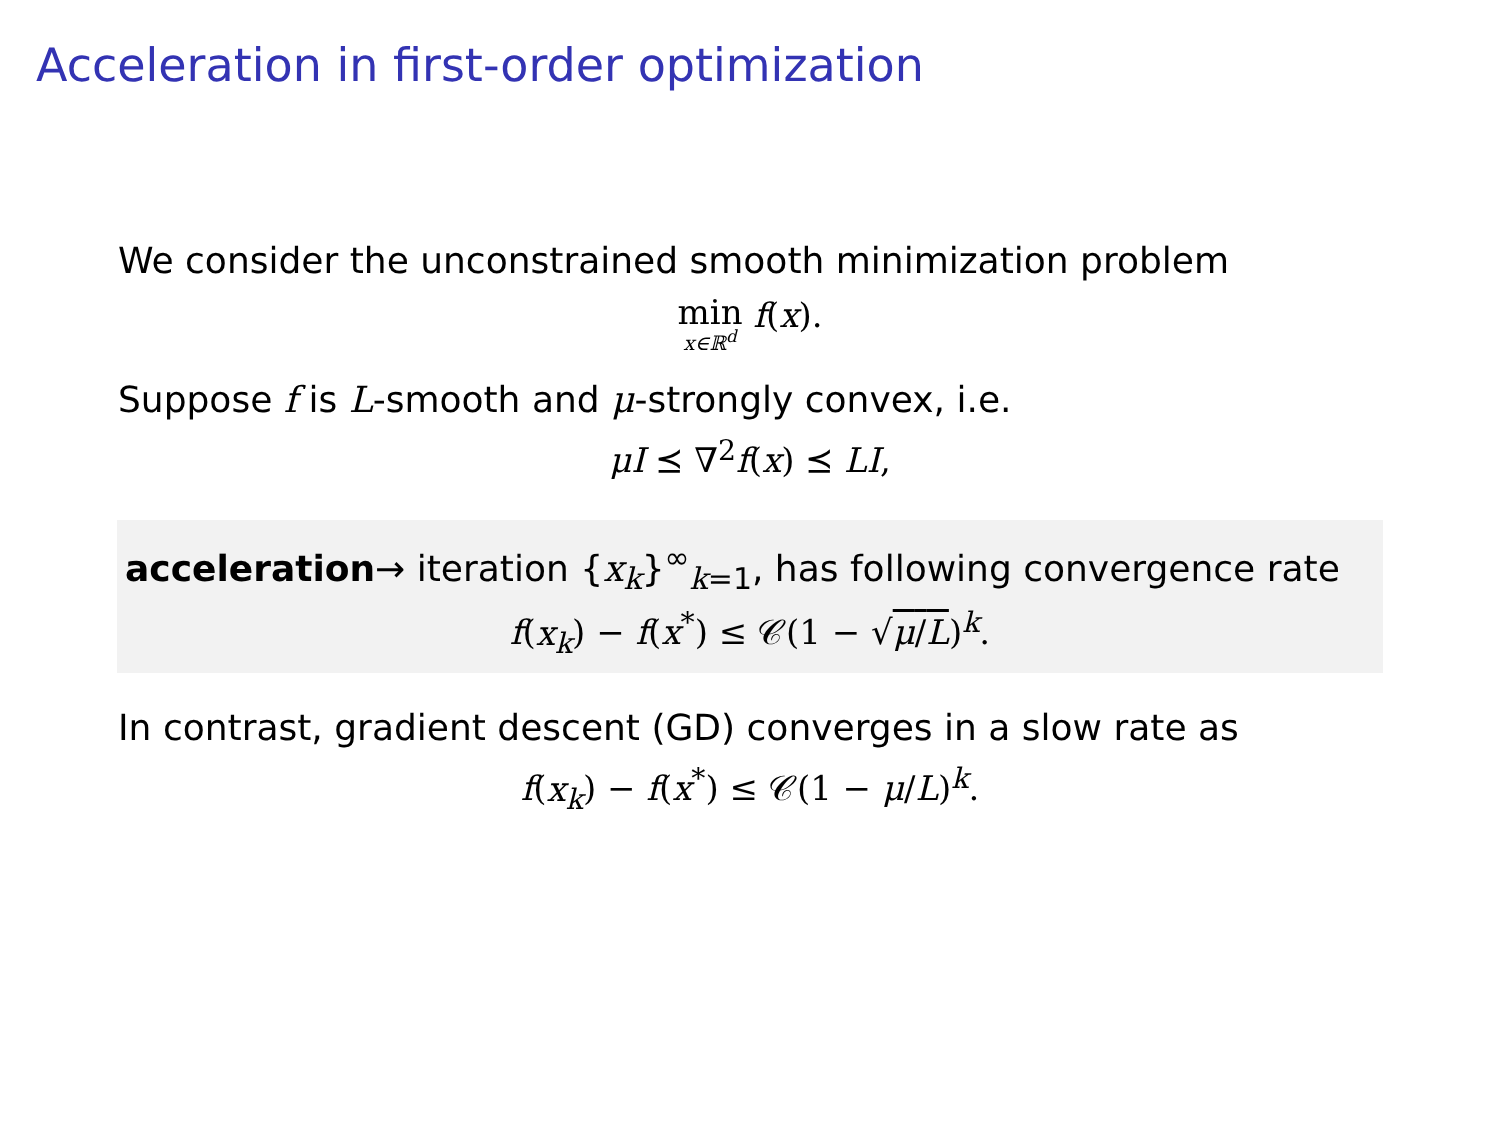Acceleration in first-order optimization
We consider the unconstrained smooth minimization problem
min x∈ℝ<sup>d</sup> f(x).
Suppose f is L-smooth and μ-strongly convex, i.e.
μI ⪯ ∇<sup>2</sup>f(x) ⪯ LI,
acceleration→ iteration {x<sub>k</sub>}<sup>∞</sup><sub>k=1</sub>, has following convergence rate
f(x<sub>k</sub>) − f(x<sup>*</sup>) ≤ 𝒞(1 − √μ/L)<sup>k</sup>.
In contrast, gradient descent (GD) converges in a slow rate as
f(x<sub>k</sub>) − f(x<sup>*</sup>) ≤ 𝒞(1 − μ/L)<sup>k</sup>.